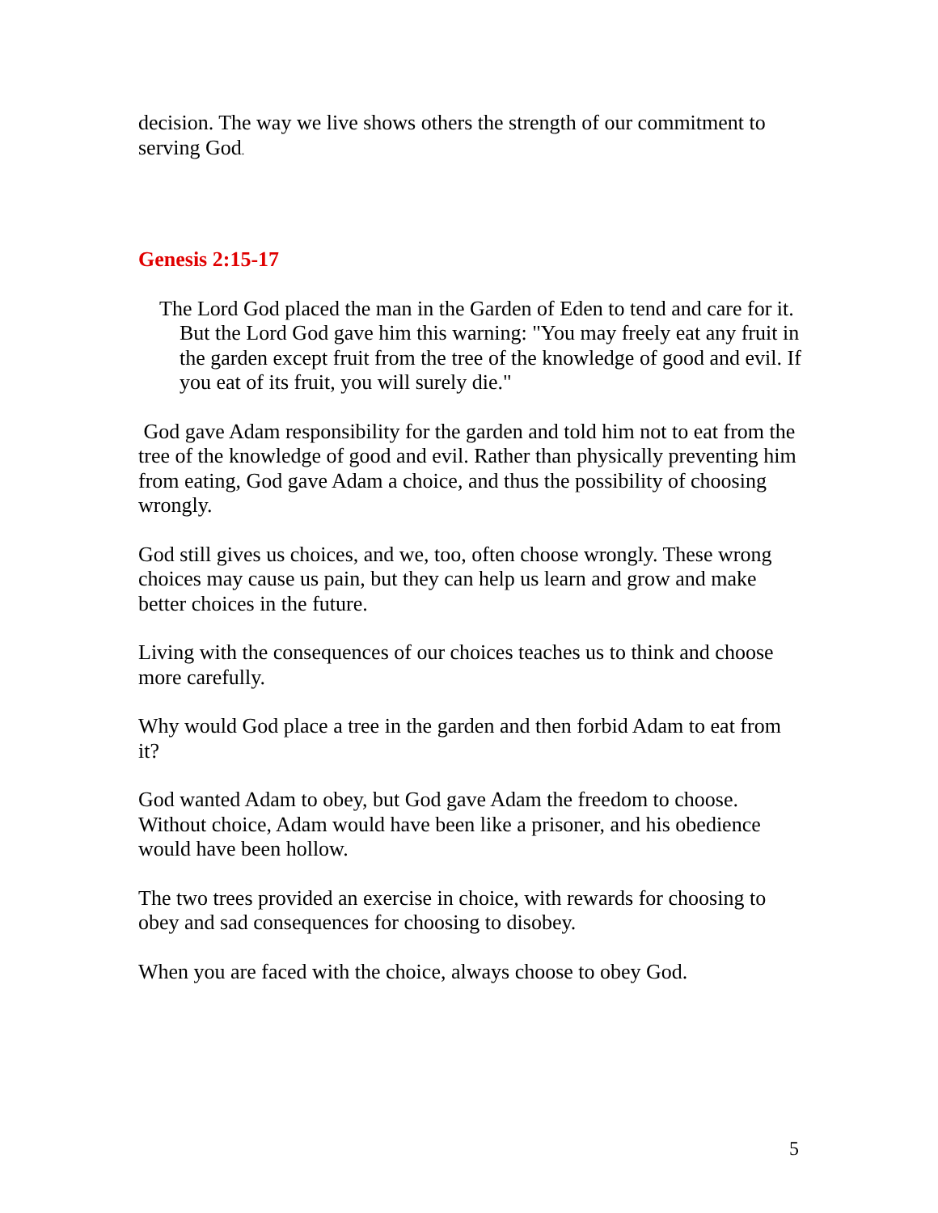decision. The way we live shows others the strength of our commitment to serving God.
Genesis 2:15-17
The Lord God placed the man in the Garden of Eden to tend and care for it. But the Lord God gave him this warning: "You may freely eat any fruit in the garden except fruit from the tree of the knowledge of good and evil. If you eat of its fruit, you will surely die."
God gave Adam responsibility for the garden and told him not to eat from the tree of the knowledge of good and evil. Rather than physically preventing him from eating, God gave Adam a choice, and thus the possibility of choosing wrongly.
God still gives us choices, and we, too, often choose wrongly. These wrong choices may cause us pain, but they can help us learn and grow and make better choices in the future.
Living with the consequences of our choices teaches us to think and choose more carefully.
Why would God place a tree in the garden and then forbid Adam to eat from it?
God wanted Adam to obey, but God gave Adam the freedom to choose. Without choice, Adam would have been like a prisoner, and his obedience would have been hollow.
The two trees provided an exercise in choice, with rewards for choosing to obey and sad consequences for choosing to disobey.
When you are faced with the choice, always choose to obey God.
5